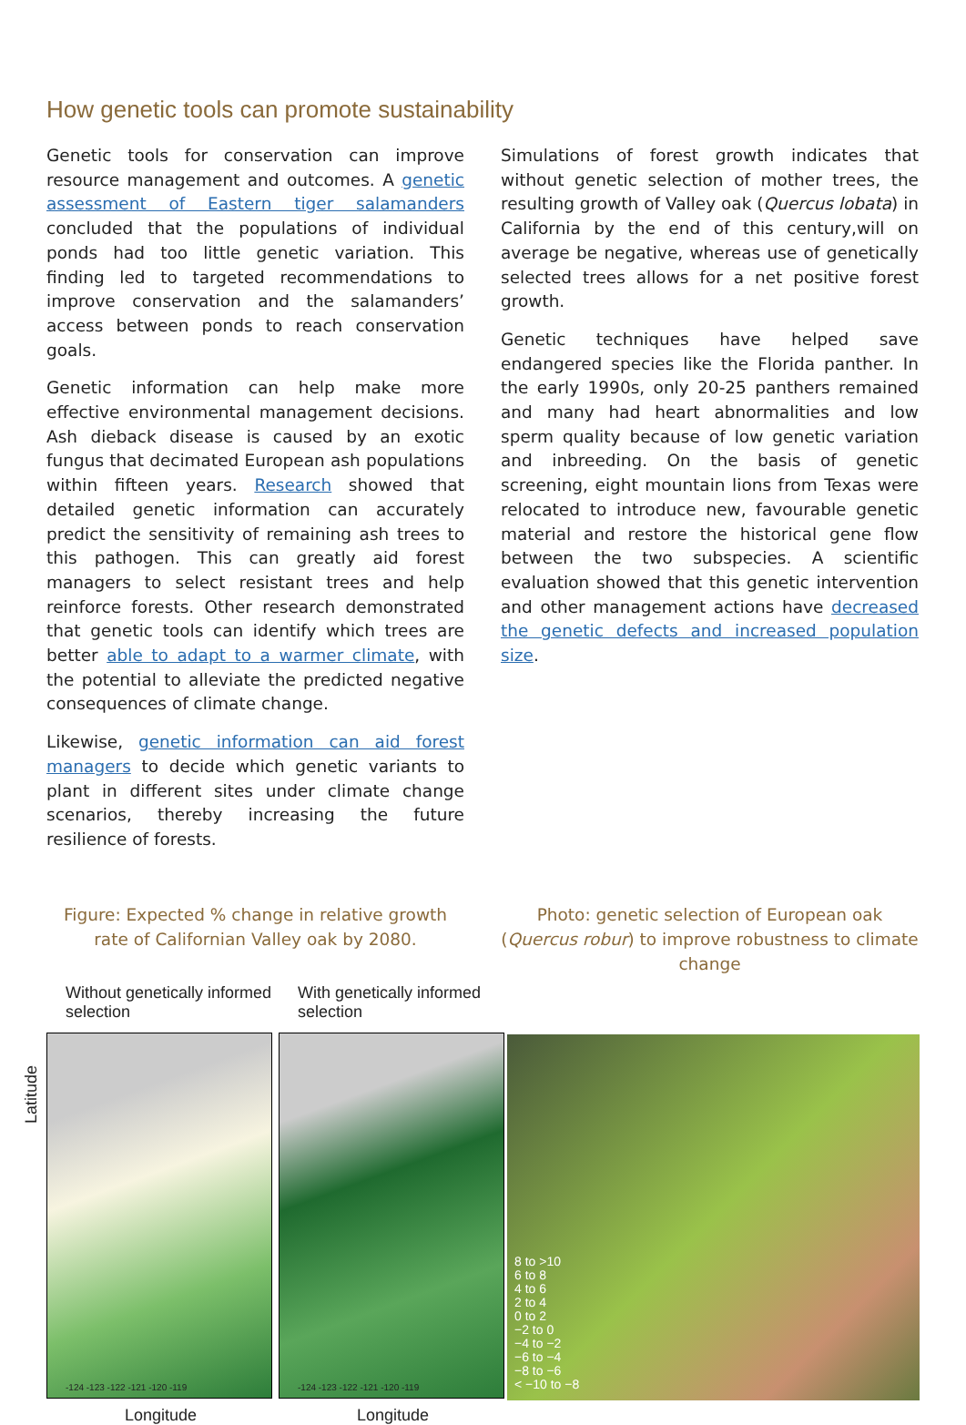How genetic tools can promote sustainability
Genetic tools for conservation can improve resource management and outcomes. A genetic assessment of Eastern tiger salamanders concluded that the populations of individual ponds had too little genetic variation. This finding led to targeted recommendations to improve conservation and the salamanders’ access between ponds to reach conservation goals.
Genetic information can help make more effective environmental management decisions. Ash dieback disease is caused by an exotic fungus that decimated European ash populations within fifteen years. Research showed that detailed genetic information can accurately predict the sensitivity of remaining ash trees to this pathogen. This can greatly aid forest managers to select resistant trees and help reinforce forests. Other research demonstrated that genetic tools can identify which trees are better able to adapt to a warmer climate, with the potential to alleviate the predicted negative consequences of climate change.
Likewise, genetic information can aid forest managers to decide which genetic variants to plant in different sites under climate change scenarios, thereby increasing the future resilience of forests.
Simulations of forest growth indicates that without genetic selection of mother trees, the resulting growth of Valley oak (Quercus lobata) in California by the end of this century,will on average be negative, whereas use of genetically selected trees allows for a net positive forest growth.
Genetic techniques have helped save endangered species like the Florida panther. In the early 1990s, only 20-25 panthers remained and many had heart abnormalities and low sperm quality because of low genetic variation and inbreeding. On the basis of genetic screening, eight mountain lions from Texas were relocated to introduce new, favourable genetic material and restore the historical gene flow between the two subspecies. A scientific evaluation showed that this genetic intervention and other management actions have decreased the genetic defects and increased population size.
Figure: Expected % change in relative growth rate of Californian Valley oak by 2080.
Photo: genetic selection of European oak (Quercus robur) to improve robustness to climate change
Without genetically informed selection
-124 -123 -122 -121 -120 -119
Longitude
With genetically informed selection
-124 -123 -122 -121 -120 -119
Longitude
8 to >10
6 to 8
4 to 6
2 to 4
0 to 2
−2 to 0
−4 to −2
−6 to −4
−8 to −6
< −10 to −8
Latitude